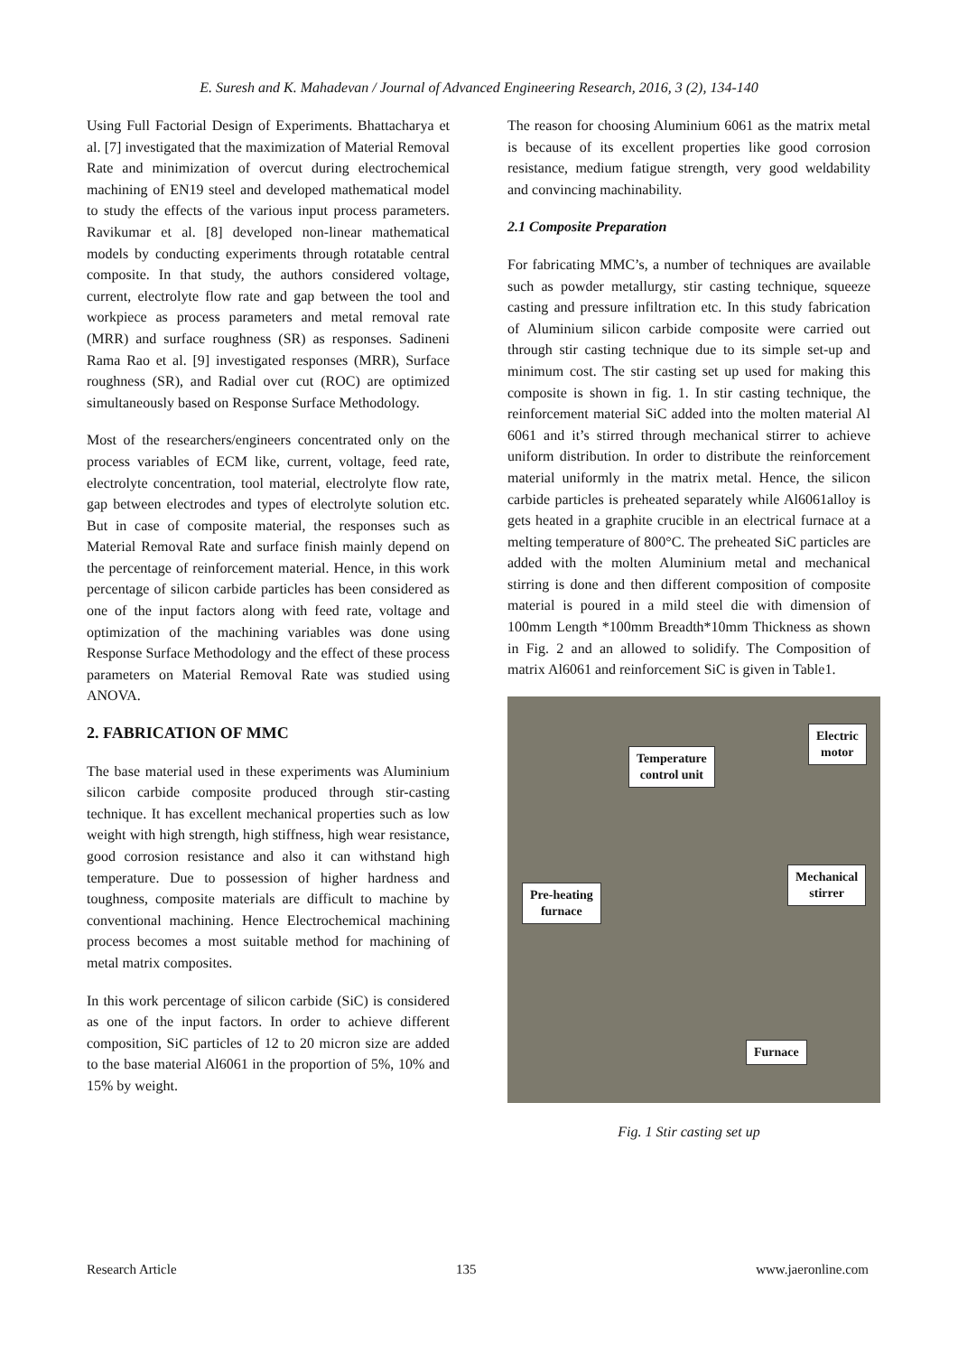E. Suresh and K. Mahadevan / Journal of Advanced Engineering Research, 2016, 3 (2), 134-140
Using Full Factorial Design of Experiments. Bhattacharya et al. [7] investigated that the maximization of Material Removal Rate and minimization of overcut during electrochemical machining of EN19 steel and developed mathematical model to study the effects of the various input process parameters. Ravikumar et al. [8] developed non-linear mathematical models by conducting experiments through rotatable central composite. In that study, the authors considered voltage, current, electrolyte flow rate and gap between the tool and workpiece as process parameters and metal removal rate (MRR) and surface roughness (SR) as responses. Sadineni Rama Rao et al. [9] investigated responses (MRR), Surface roughness (SR), and Radial over cut (ROC) are optimized simultaneously based on Response Surface Methodology.
Most of the researchers/engineers concentrated only on the process variables of ECM like, current, voltage, feed rate, electrolyte concentration, tool material, electrolyte flow rate, gap between electrodes and types of electrolyte solution etc. But in case of composite material, the responses such as Material Removal Rate and surface finish mainly depend on the percentage of reinforcement material. Hence, in this work percentage of silicon carbide particles has been considered as one of the input factors along with feed rate, voltage and optimization of the machining variables was done using Response Surface Methodology and the effect of these process parameters on Material Removal Rate was studied using ANOVA.
2. FABRICATION OF MMC
The base material used in these experiments was Aluminium silicon carbide composite produced through stir-casting technique. It has excellent mechanical properties such as low weight with high strength, high stiffness, high wear resistance, good corrosion resistance and also it can withstand high temperature. Due to possession of higher hardness and toughness, composite materials are difficult to machine by conventional machining. Hence Electrochemical machining process becomes a most suitable method for machining of metal matrix composites.
In this work percentage of silicon carbide (SiC) is considered as one of the input factors. In order to achieve different composition, SiC particles of 12 to 20 micron size are added to the base material Al6061 in the proportion of 5%, 10% and 15% by weight.
The reason for choosing Aluminium 6061 as the matrix metal is because of its excellent properties like good corrosion resistance, medium fatigue strength, very good weldability and convincing machinability.
2.1 Composite Preparation
For fabricating MMC’s, a number of techniques are available such as powder metallurgy, stir casting technique, squeeze casting and pressure infiltration etc. In this study fabrication of Aluminium silicon carbide composite were carried out through stir casting technique due to its simple set-up and minimum cost. The stir casting set up used for making this composite is shown in fig. 1. In stir casting technique, the reinforcement material SiC added into the molten material Al 6061 and it’s stirred through mechanical stirrer to achieve uniform distribution. In order to distribute the reinforcement material uniformly in the matrix metal. Hence, the silicon carbide particles is preheated separately while Al6061alloy is gets heated in a graphite crucible in an electrical furnace at a melting temperature of 800°C. The preheated SiC particles are added with the molten Aluminium metal and mechanical stirring is done and then different composition of composite material is poured in a mild steel die with dimension of 100mm Length *100mm Breadth*10mm Thickness as shown in Fig. 2 and an allowed to solidify. The Composition of matrix Al6061 and reinforcement SiC is given in Table1.
Temperature
control unit
Electric
motor
Mechanical
stirrer
Pre-heating
furnace
Furnace
Fig. 1 Stir casting set up
Research Article 135 www.jaeronline.com